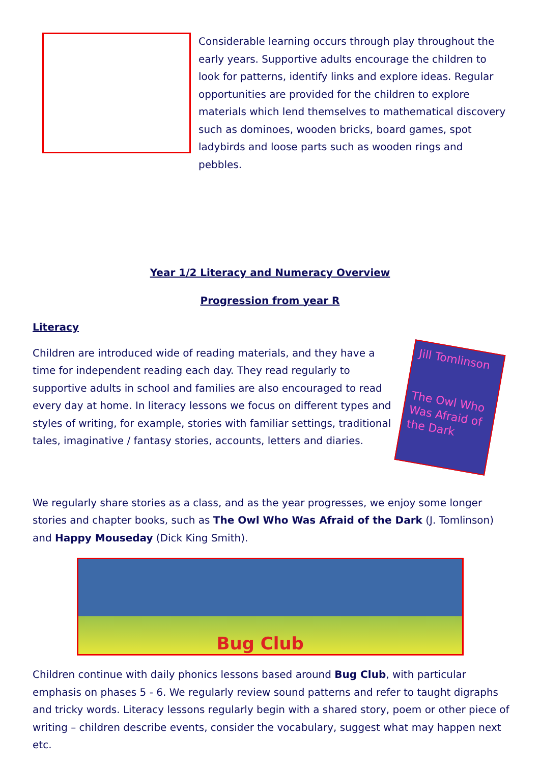Considerable learning occurs through play throughout the early years. Supportive adults encourage the children to look for patterns, identify links and explore ideas. Regular opportunities are provided for the children to explore materials which lend themselves to mathematical discovery such as dominoes, wooden bricks, board games, spot ladybirds and loose parts such as wooden rings and pebbles.
Year 1/2 Literacy and Numeracy Overview
Progression from year R
Literacy
Children are introduced wide of reading materials, and they have a time for independent reading each day. They read regularly to supportive adults in school and families are also encouraged to read every day at home. In literacy lessons we focus on different types and styles of writing, for example, stories with familiar settings, traditional tales, imaginative / fantasy stories, accounts, letters and diaries.
Jill Tomlinson
The Owl Who Was Afraid of the Dark
We regularly share stories as a class, and as the year progresses, we enjoy some longer stories and chapter books, such as The Owl Who Was Afraid of the Dark (J. Tomlinson) and Happy Mouseday (Dick King Smith).
Bug Club
Children continue with daily phonics lessons based around Bug Club, with particular emphasis on phases 5 - 6. We regularly review sound patterns and refer to taught digraphs and tricky words. Literacy lessons regularly begin with a shared story, poem or other piece of writing – children describe events, consider the vocabulary, suggest what may happen next etc.